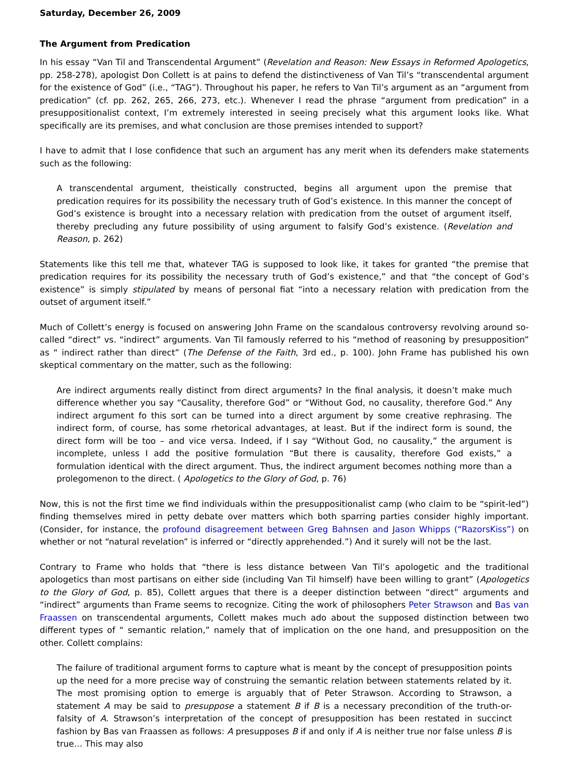Saturday, December 26, 2009
The Argument from Predication
In his essay “Van Til and Transcendental Argument” (Revelation and Reason: New Essays in Reformed Apologetics, pp. 258-278), apologist Don Collett is at pains to defend the distinctiveness of Van Til’s “transcendental argument for the existence of God” (i.e., “TAG”). Throughout his paper, he refers to Van Til’s argument as an “argument from predication” (cf. pp. 262, 265, 266, 273, etc.). Whenever I read the phrase “argument from predication” in a presuppositionalist context, I’m extremely interested in seeing precisely what this argument looks like. What specifically are its premises, and what conclusion are those premises intended to support?
I have to admit that I lose confidence that such an argument has any merit when its defenders make statements such as the following:
A transcendental argument, theistically constructed, begins all argument upon the premise that predication requires for its possibility the necessary truth of God’s existence. In this manner the concept of God’s existence is brought into a necessary relation with predication from the outset of argument itself, thereby precluding any future possibility of using argument to falsify God’s existence. (Revelation and Reason, p. 262)
Statements like this tell me that, whatever TAG is supposed to look like, it takes for granted “the premise that predication requires for its possibility the necessary truth of God’s existence,” and that “the concept of God’s existence” is simply stipulated by means of personal fiat “into a necessary relation with predication from the outset of argument itself.”
Much of Collett’s energy is focused on answering John Frame on the scandalous controversy revolving around so-called “direct” vs. “indirect” arguments. Van Til famously referred to his “method of reasoning by presupposition” as “ indirect rather than direct” (The Defense of the Faith, 3rd ed., p. 100). John Frame has published his own skeptical commentary on the matter, such as the following:
Are indirect arguments really distinct from direct arguments? In the final analysis, it doesn’t make much difference whether you say “Causality, therefore God” or “Without God, no causality, therefore God.” Any indirect argument fo this sort can be turned into a direct argument by some creative rephrasing. The indirect form, of course, has some rhetorical advantages, at least. But if the indirect form is sound, the direct form will be too – and vice versa. Indeed, if I say “Without God, no causality,” the argument is incomplete, unless I add the positive formulation “But there is causality, therefore God exists,” a formulation identical with the direct argument. Thus, the indirect argument becomes nothing more than a prolegomenon to the direct. ( Apologetics to the Glory of God, p. 76)
Now, this is not the first time we find individuals within the presuppositionalist camp (who claim to be “spirit-led”) finding themselves mired in petty debate over matters which both sparring parties consider highly important. (Consider, for instance, the profound disagreement between Greg Bahnsen and Jason Whipps (“RazorsKiss”) on whether or not “natural revelation” is inferred or “directly apprehended.”) And it surely will not be the last.
Contrary to Frame who holds that “there is less distance between Van Til’s apologetic and the traditional apologetics than most partisans on either side (including Van Til himself) have been willing to grant” (Apologetics to the Glory of God, p. 85), Collett argues that there is a deeper distinction between “direct” arguments and “indirect” arguments than Frame seems to recognize. Citing the work of philosophers Peter Strawson and Bas van Fraassen on transcendental arguments, Collett makes much ado about the supposed distinction between two different types of “ semantic relation,” namely that of implication on the one hand, and presupposition on the other. Collett complains:
The failure of traditional argument forms to capture what is meant by the concept of presupposition points up the need for a more precise way of construing the semantic relation between statements related by it. The most promising option to emerge is arguably that of Peter Strawson. According to Strawson, a statement A may be said to presuppose a statement B if B is a necessary precondition of the truth-or-falsity of A. Strawson’s interpretation of the concept of presupposition has been restated in succinct fashion by Bas van Fraassen as follows: A presupposes B if and only if A is neither true nor false unless B is true… This may also